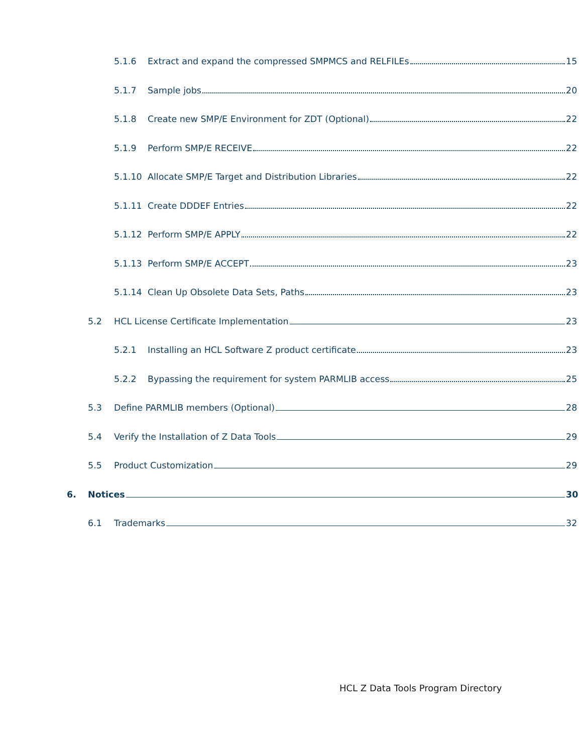5.1.6 Extract and expand the compressed SMPMCS and RELFILEs 15
5.1.7 Sample jobs 20
5.1.8 Create new SMP/E Environment for ZDT (Optional) 22
5.1.9 Perform SMP/E RECEIVE 22
5.1.10 Allocate SMP/E Target and Distribution Libraries 22
5.1.11 Create DDDEF Entries 22
5.1.12 Perform SMP/E APPLY 22
5.1.13 Perform SMP/E ACCEPT 23
5.1.14 Clean Up Obsolete Data Sets, Paths 23
5.2 HCL License Certificate Implementation 23
5.2.1 Installing an HCL Software Z product certificate 23
5.2.2 Bypassing the requirement for system PARMLIB access 25
5.3 Define PARMLIB members (Optional) 28
5.4 Verify the Installation of Z Data Tools 29
5.5 Product Customization 29
6. Notices 30
6.1 Trademarks 32
HCL Z Data Tools Program Directory